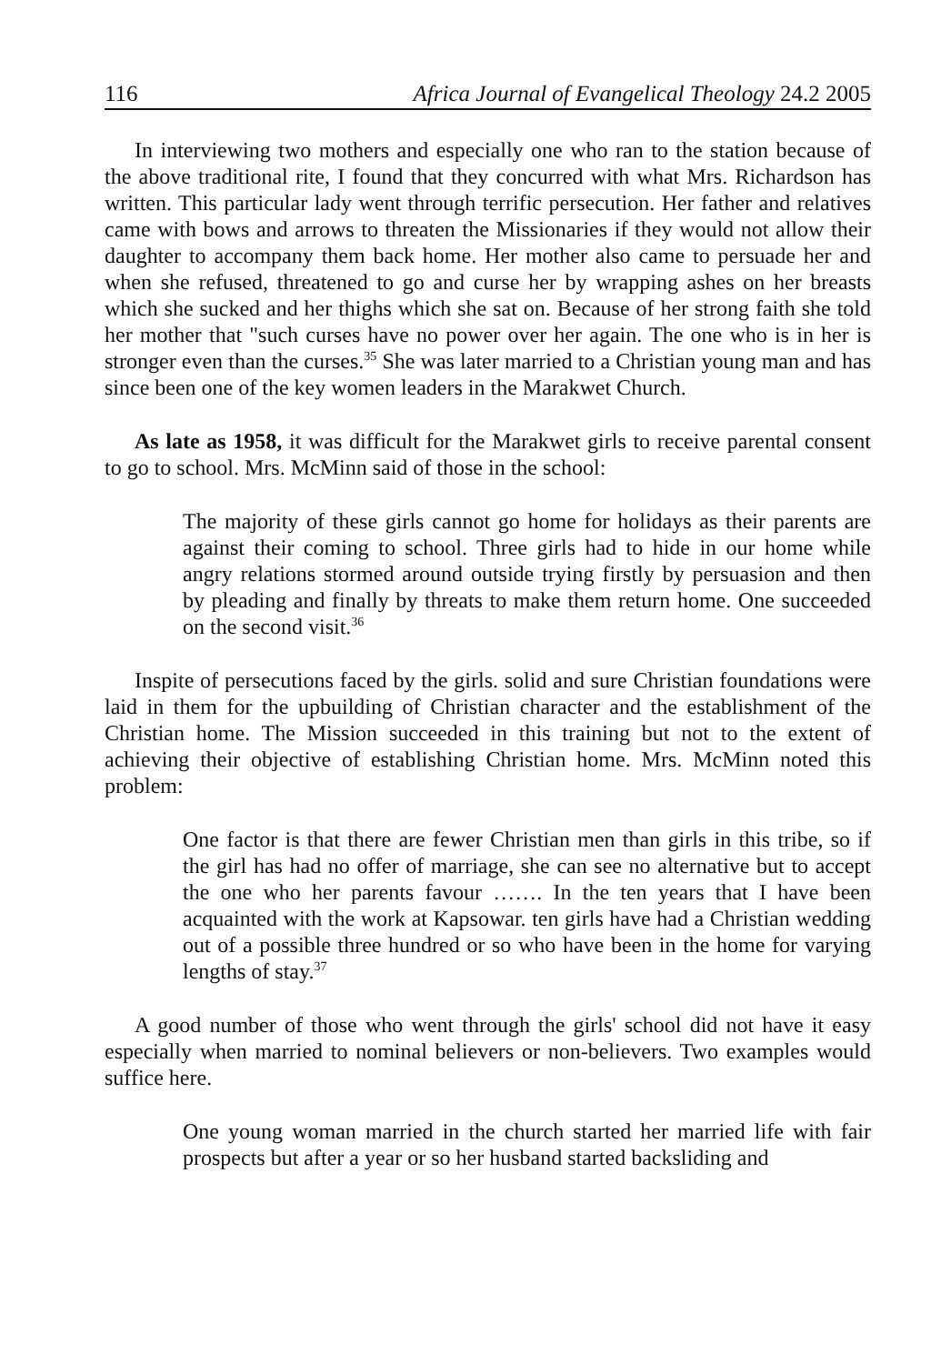116 Africa Journal of Evangelical Theology 24.2 2005
In interviewing two mothers and especially one who ran to the station because of the above traditional rite, I found that they concurred with what Mrs. Richardson has written. This particular lady went through terrific persecution. Her father and relatives came with bows and arrows to threaten the Missionaries if they would not allow their daughter to accompany them back home. Her mother also came to persuade her and when she refused, threatened to go and curse her by wrapping ashes on her breasts which she sucked and her thighs which she sat on. Because of her strong faith she told her mother that "such curses have no power over her again. The one who is in her is stronger even than the curses.<sup>35</sup> She was later married to a Christian young man and has since been one of the key women leaders in the Marakwet Church.
As late as 1958, it was difficult for the Marakwet girls to receive parental consent to go to school. Mrs. McMinn said of those in the school:
The majority of these girls cannot go home for holidays as their parents are against their coming to school. Three girls had to hide in our home while angry relations stormed around outside trying firstly by persuasion and then by pleading and finally by threats to make them return home. One succeeded on the second visit.<sup>36</sup>
Inspite of persecutions faced by the girls. solid and sure Christian foundations were laid in them for the upbuilding of Christian character and the establishment of the Christian home. The Mission succeeded in this training but not to the extent of achieving their objective of establishing Christian home. Mrs. McMinn noted this problem:
One factor is that there are fewer Christian men than girls in this tribe, so if the girl has had no offer of marriage, she can see no alternative but to accept the one who her parents favour ……. In the ten years that I have been acquainted with the work at Kapsowar. ten girls have had a Christian wedding out of a possible three hundred or so who have been in the home for varying lengths of stay.<sup>37</sup>
A good number of those who went through the girls' school did not have it easy especially when married to nominal believers or non-believers. Two examples would suffice here.
One young woman married in the church started her married life with fair prospects but after a year or so her husband started backsliding and